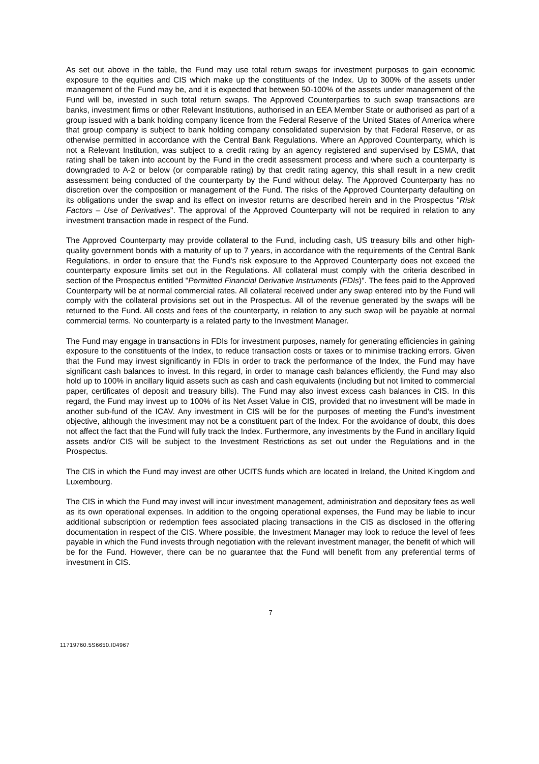As set out above in the table, the Fund may use total return swaps for investment purposes to gain economic exposure to the equities and CIS which make up the constituents of the Index. Up to 300% of the assets under management of the Fund may be, and it is expected that between 50-100% of the assets under management of the Fund will be, invested in such total return swaps. The Approved Counterparties to such swap transactions are banks, investment firms or other Relevant Institutions, authorised in an EEA Member State or authorised as part of a group issued with a bank holding company licence from the Federal Reserve of the United States of America where that group company is subject to bank holding company consolidated supervision by that Federal Reserve, or as otherwise permitted in accordance with the Central Bank Regulations. Where an Approved Counterparty, which is not a Relevant Institution, was subject to a credit rating by an agency registered and supervised by ESMA, that rating shall be taken into account by the Fund in the credit assessment process and where such a counterparty is downgraded to A-2 or below (or comparable rating) by that credit rating agency, this shall result in a new credit assessment being conducted of the counterparty by the Fund without delay. The Approved Counterparty has no discretion over the composition or management of the Fund. The risks of the Approved Counterparty defaulting on its obligations under the swap and its effect on investor returns are described herein and in the Prospectus "Risk Factors – Use of Derivatives". The approval of the Approved Counterparty will not be required in relation to any investment transaction made in respect of the Fund.
The Approved Counterparty may provide collateral to the Fund, including cash, US treasury bills and other high-quality government bonds with a maturity of up to 7 years, in accordance with the requirements of the Central Bank Regulations, in order to ensure that the Fund's risk exposure to the Approved Counterparty does not exceed the counterparty exposure limits set out in the Regulations. All collateral must comply with the criteria described in section of the Prospectus entitled "Permitted Financial Derivative Instruments (FDIs)". The fees paid to the Approved Counterparty will be at normal commercial rates. All collateral received under any swap entered into by the Fund will comply with the collateral provisions set out in the Prospectus. All of the revenue generated by the swaps will be returned to the Fund. All costs and fees of the counterparty, in relation to any such swap will be payable at normal commercial terms. No counterparty is a related party to the Investment Manager.
The Fund may engage in transactions in FDIs for investment purposes, namely for generating efficiencies in gaining exposure to the constituents of the Index, to reduce transaction costs or taxes or to minimise tracking errors. Given that the Fund may invest significantly in FDIs in order to track the performance of the Index, the Fund may have significant cash balances to invest. In this regard, in order to manage cash balances efficiently, the Fund may also hold up to 100% in ancillary liquid assets such as cash and cash equivalents (including but not limited to commercial paper, certificates of deposit and treasury bills). The Fund may also invest excess cash balances in CIS. In this regard, the Fund may invest up to 100% of its Net Asset Value in CIS, provided that no investment will be made in another sub-fund of the ICAV. Any investment in CIS will be for the purposes of meeting the Fund's investment objective, although the investment may not be a constituent part of the Index. For the avoidance of doubt, this does not affect the fact that the Fund will fully track the Index. Furthermore, any investments by the Fund in ancillary liquid assets and/or CIS will be subject to the Investment Restrictions as set out under the Regulations and in the Prospectus.
The CIS in which the Fund may invest are other UCITS funds which are located in Ireland, the United Kingdom and Luxembourg.
The CIS in which the Fund may invest will incur investment management, administration and depositary fees as well as its own operational expenses. In addition to the ongoing operational expenses, the Fund may be liable to incur additional subscription or redemption fees associated placing transactions in the CIS as disclosed in the offering documentation in respect of the CIS. Where possible, the Investment Manager may look to reduce the level of fees payable in which the Fund invests through negotiation with the relevant investment manager, the benefit of which will be for the Fund. However, there can be no guarantee that the Fund will benefit from any preferential terms of investment in CIS.
7
11719760.5S6650.I04967